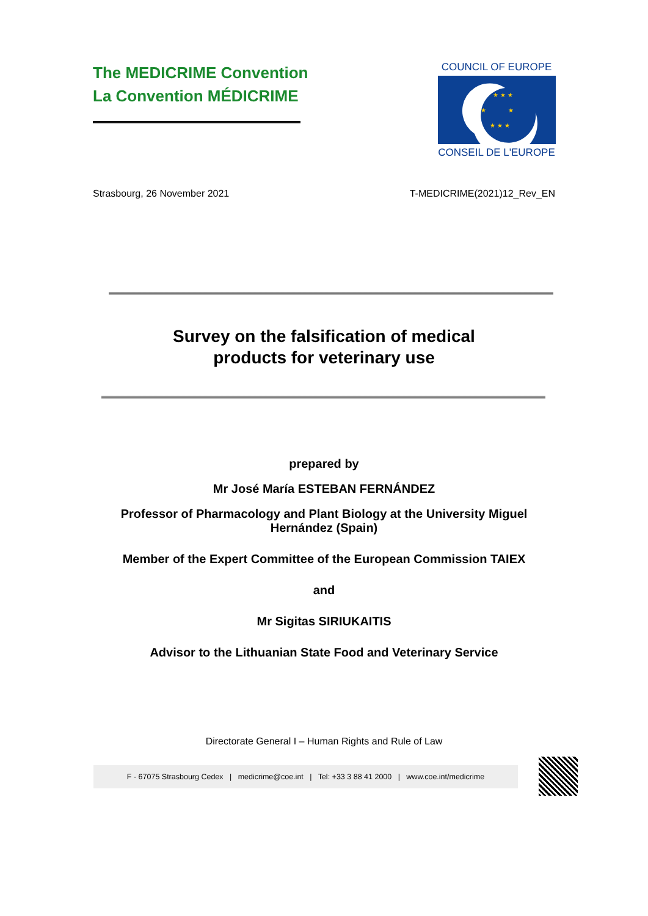The MEDICRIME Convention
La Convention MÉDICRIME
COUNCIL OF EUROPE
★ ★ ★
★
★
★ ★ ★
CONSEIL DE L'EUROPE
Strasbourg, 26 November 2021 T-MEDICRIME(2021)12_Rev_EN
Survey on the falsification of medical
products for veterinary use
prepared by
Mr José María ESTEBAN FERNÁNDEZ
Professor of Pharmacology and Plant Biology at the University Miguel Hernández (Spain)
Member of the Expert Committee of the European Commission TAIEX
and
Mr Sigitas SIRIUKAITIS
Advisor to the Lithuanian State Food and Veterinary Service
Directorate General I – Human Rights and Rule of Law
F - 67075 Strasbourg Cedex | medicrime@coe.int | Tel: +33 3 88 41 2000 | www.coe.int/medicrime